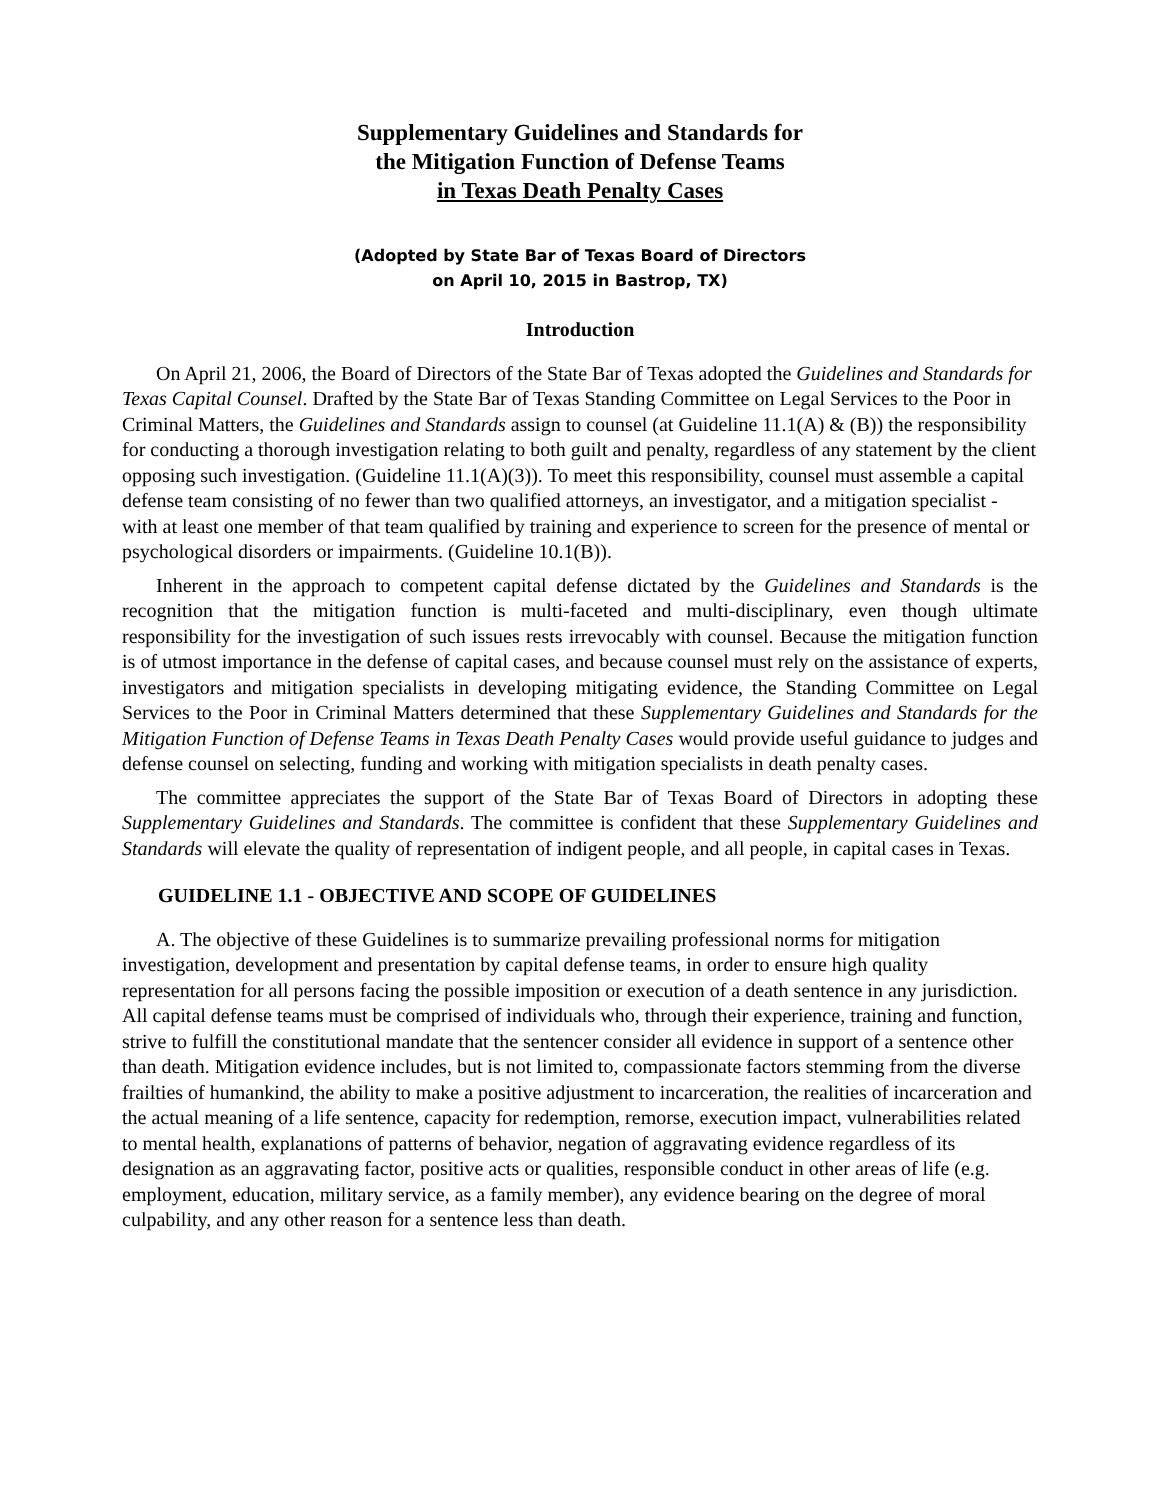Supplementary Guidelines and Standards for
the Mitigation Function of Defense Teams
in Texas Death Penalty Cases
(Adopted by State Bar of Texas Board of Directors
on April 10, 2015 in Bastrop, TX)
Introduction
On April 21, 2006, the Board of Directors of the State Bar of Texas adopted the Guidelines and Standards for Texas Capital Counsel. Drafted by the State Bar of Texas Standing Committee on Legal Services to the Poor in Criminal Matters, the Guidelines and Standards assign to counsel (at Guideline 11.1(A) & (B)) the responsibility for conducting a thorough investigation relating to both guilt and penalty, regardless of any statement by the client opposing such investigation. (Guideline 11.1(A)(3)). To meet this responsibility, counsel must assemble a capital defense team consisting of no fewer than two qualified attorneys, an investigator, and a mitigation specialist - with at least one member of that team qualified by training and experience to screen for the presence of mental or psychological disorders or impairments. (Guideline 10.1(B)).
Inherent in the approach to competent capital defense dictated by the Guidelines and Standards is the recognition that the mitigation function is multi-faceted and multi-disciplinary, even though ultimate responsibility for the investigation of such issues rests irrevocably with counsel. Because the mitigation function is of utmost importance in the defense of capital cases, and because counsel must rely on the assistance of experts, investigators and mitigation specialists in developing mitigating evidence, the Standing Committee on Legal Services to the Poor in Criminal Matters determined that these Supplementary Guidelines and Standards for the Mitigation Function of Defense Teams in Texas Death Penalty Cases would provide useful guidance to judges and defense counsel on selecting, funding and working with mitigation specialists in death penalty cases.
The committee appreciates the support of the State Bar of Texas Board of Directors in adopting these Supplementary Guidelines and Standards. The committee is confident that these Supplementary Guidelines and Standards will elevate the quality of representation of indigent people, and all people, in capital cases in Texas.
GUIDELINE 1.1 - OBJECTIVE AND SCOPE OF GUIDELINES
A. The objective of these Guidelines is to summarize prevailing professional norms for mitigation investigation, development and presentation by capital defense teams, in order to ensure high quality representation for all persons facing the possible imposition or execution of a death sentence in any jurisdiction. All capital defense teams must be comprised of individuals who, through their experience, training and function, strive to fulfill the constitutional mandate that the sentencer consider all evidence in support of a sentence other than death. Mitigation evidence includes, but is not limited to, compassionate factors stemming from the diverse frailties of humankind, the ability to make a positive adjustment to incarceration, the realities of incarceration and the actual meaning of a life sentence, capacity for redemption, remorse, execution impact, vulnerabilities related to mental health, explanations of patterns of behavior, negation of aggravating evidence regardless of its designation as an aggravating factor, positive acts or qualities, responsible conduct in other areas of life (e.g. employment, education, military service, as a family member), any evidence bearing on the degree of moral culpability, and any other reason for a sentence less than death.